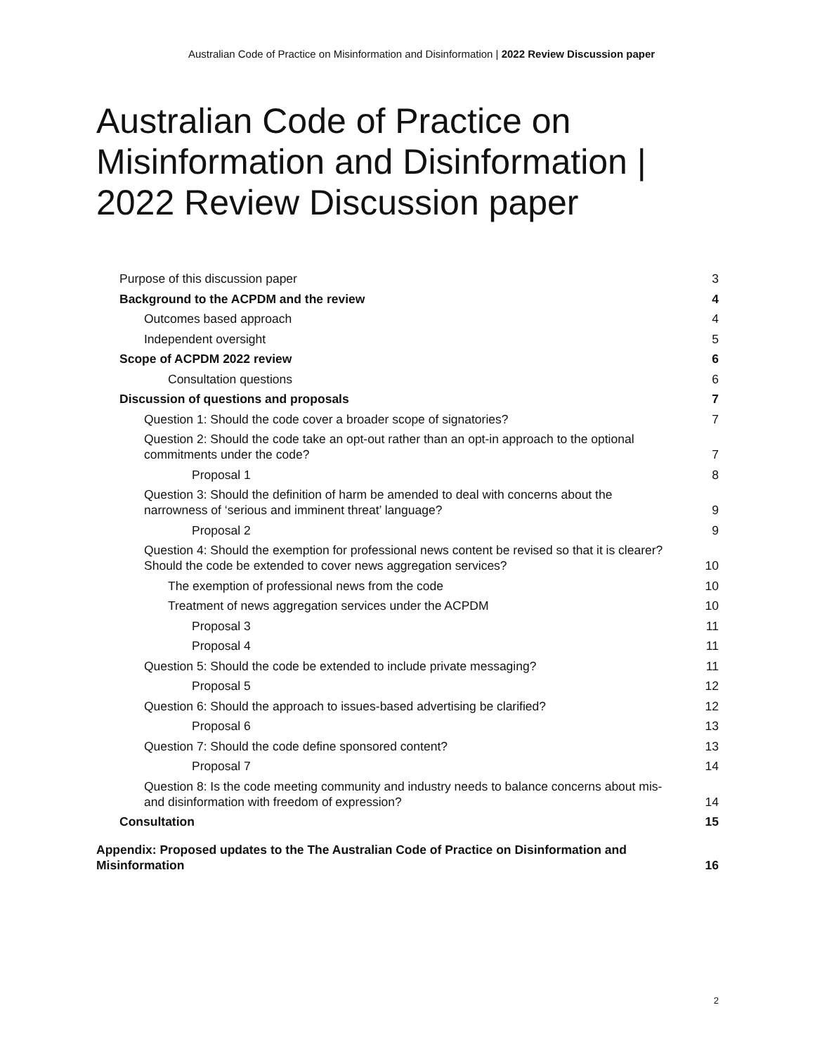Australian Code of Practice on Misinformation and Disinformation | 2022 Review Discussion paper
Australian Code of Practice on Misinformation and Disinformation | 2022 Review Discussion paper
Purpose of this discussion paper 3
Background to the ACPDM and the review 4
Outcomes based approach 4
Independent oversight 5
Scope of ACPDM 2022 review 6
Consultation questions 6
Discussion of questions and proposals 7
Question 1: Should the code cover a broader scope of signatories? 7
Question 2: Should the code take an opt-out rather than an opt-in approach to the optional
commitments under the code? 7
Proposal 1 8
Question 3: Should the definition of harm be amended to deal with concerns about the
narrowness of ‘serious and imminent threat’ language? 9
Proposal 2 9
Question 4: Should the exemption for professional news content be revised so that it is clearer?
Should the code be extended to cover news aggregation services? 10
The exemption of professional news from the code 10
Treatment of news aggregation services under the ACPDM 10
Proposal 3 11
Proposal 4 11
Question 5: Should the code be extended to include private messaging? 11
Proposal 5 12
Question 6: Should the approach to issues-based advertising be clarified? 12
Proposal 6 13
Question 7: Should the code define sponsored content? 13
Proposal 7 14
Question 8: Is the code meeting community and industry needs to balance concerns about mis-
and disinformation with freedom of expression? 14
Consultation 15
Appendix: Proposed updates to the The Australian Code of Practice on Disinformation and
Misinformation 16
2